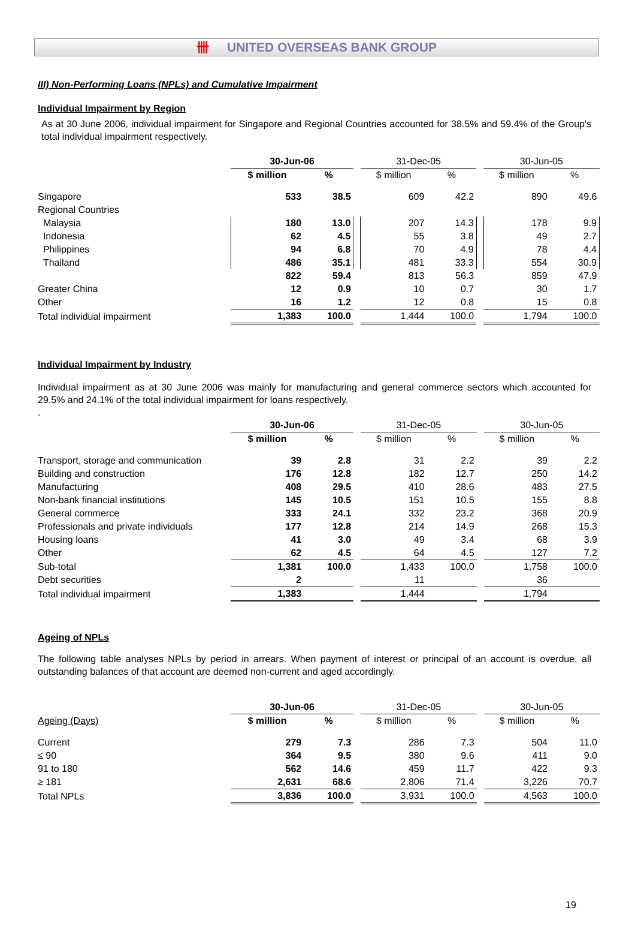卌 UNITED OVERSEAS BANK GROUP
III) Non-Performing Loans (NPLs) and Cumulative Impairment
Individual Impairment by Region
As at 30 June 2006, individual impairment for Singapore and Regional Countries accounted for 38.5% and 59.4% of the Group's total individual impairment respectively.
| | 30-Jun-06 | | | 31-Dec-05 | | | 30-Jun-05 | |
| --- | --- | --- | --- | --- | --- | --- | --- | --- |
| | $ million | % | | $ million | % | | $ million | % |
| Singapore | 533 | 38.5 | | 609 | 42.2 | | 890 | 49.6 |
| Regional Countries | | | | | | | | |
| Malaysia | 180 | 13.0 | | 207 | 14.3 | | 178 | 9.9 |
| Indonesia | 62 | 4.5 | | 55 | 3.8 | | 49 | 2.7 |
| Philippines | 94 | 6.8 | | 70 | 4.9 | | 78 | 4.4 |
| Thailand | 486 | 35.1 | | 481 | 33.3 | | 554 | 30.9 |
| | 822 | 59.4 | | 813 | 56.3 | | 859 | 47.9 |
| Greater China | 12 | 0.9 | | 10 | 0.7 | | 30 | 1.7 |
| Other | 16 | 1.2 | | 12 | 0.8 | | 15 | 0.8 |
| Total individual impairment | 1,383 | 100.0 | | 1,444 | 100.0 | | 1,794 | 100.0 |
Individual Impairment by Industry
Individual impairment as at 30 June 2006 was mainly for manufacturing and general commerce sectors which accounted for 29.5% and 24.1% of the total individual impairment for loans respectively.
.
| | 30-Jun-06 | | | 31-Dec-05 | | | 30-Jun-05 | |
| --- | --- | --- | --- | --- | --- | --- | --- | --- |
| | $ million | % | | $ million | % | | $ million | % |
| Transport, storage and communication | 39 | 2.8 | | 31 | 2.2 | | 39 | 2.2 |
| Building and construction | 176 | 12.8 | | 182 | 12.7 | | 250 | 14.2 |
| Manufacturing | 408 | 29.5 | | 410 | 28.6 | | 483 | 27.5 |
| Non-bank financial institutions | 145 | 10.5 | | 151 | 10.5 | | 155 | 8.8 |
| General commerce | 333 | 24.1 | | 332 | 23.2 | | 368 | 20.9 |
| Professionals and private individuals | 177 | 12.8 | | 214 | 14.9 | | 268 | 15.3 |
| Housing loans | 41 | 3.0 | | 49 | 3.4 | | 68 | 3.9 |
| Other | 62 | 4.5 | | 64 | 4.5 | | 127 | 7.2 |
| Sub-total | 1,381 | 100.0 | | 1,433 | 100.0 | | 1,758 | 100.0 |
| Debt securities | 2 | | | 11 | | | 36 | |
| Total individual impairment | 1,383 | | | 1,444 | | | 1,794 | |
Ageing of NPLs
The following table analyses NPLs by period in arrears. When payment of interest or principal of an account is overdue, all outstanding balances of that account are deemed non-current and aged accordingly.
| | 30-Jun-06 | | | 31-Dec-05 | | | 30-Jun-05 | |
| --- | --- | --- | --- | --- | --- | --- | --- | --- |
| Ageing (Days) | $ million | % | | $ million | % | | $ million | % |
| Current | 279 | 7.3 | | 286 | 7.3 | | 504 | 11.0 |
| ≤ 90 | 364 | 9.5 | | 380 | 9.6 | | 411 | 9.0 |
| 91 to 180 | 562 | 14.6 | | 459 | 11.7 | | 422 | 9.3 |
| ≥ 181 | 2,631 | 68.6 | | 2,806 | 71.4 | | 3,226 | 70.7 |
| Total NPLs | 3,836 | 100.0 | | 3,931 | 100.0 | | 4,563 | 100.0 |
19